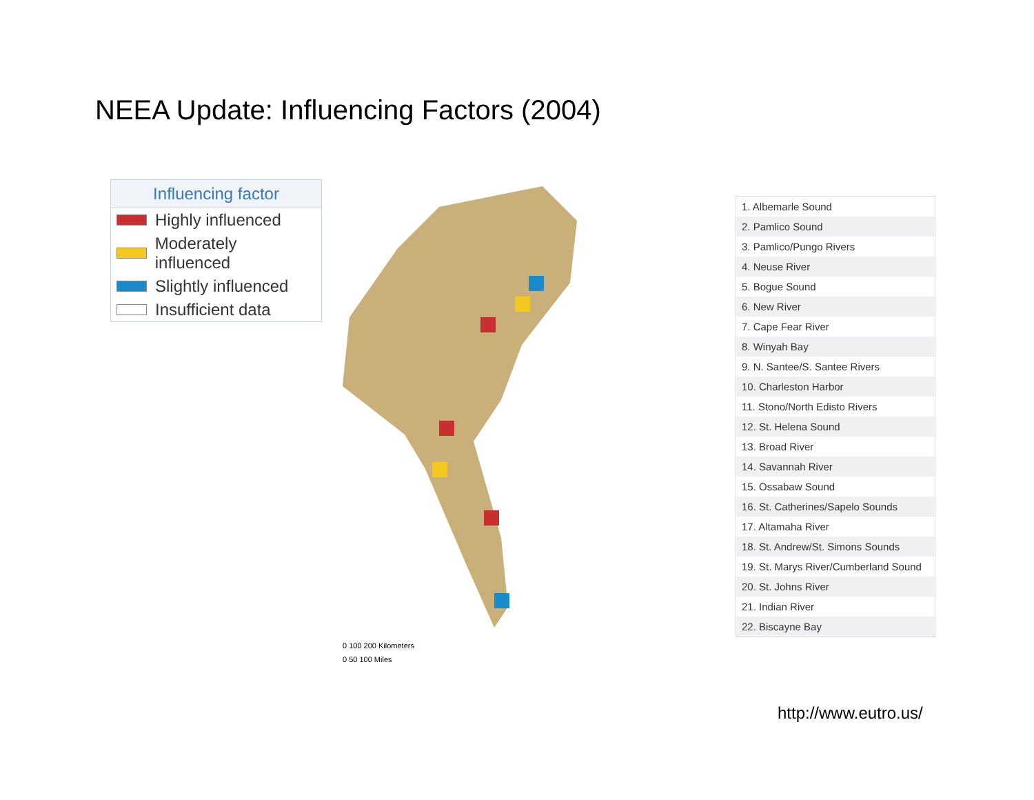NEEA Update: Influencing Factors (2004)
Influencing factor
Highly influenced
Moderately influenced
Slightly influenced
Insufficient data
0 100 200 Kilometers
0 50 100 Miles
| 1. Albemarle Sound |
| 2. Pamlico Sound |
| 3. Pamlico/Pungo Rivers |
| 4. Neuse River |
| 5. Bogue Sound |
| 6. New River |
| 7. Cape Fear River |
| 8. Winyah Bay |
| 9. N. Santee/S. Santee Rivers |
| 10. Charleston Harbor |
| 11. Stono/North Edisto Rivers |
| 12. St. Helena Sound |
| 13. Broad River |
| 14. Savannah River |
| 15. Ossabaw Sound |
| 16. St. Catherines/Sapelo Sounds |
| 17. Altamaha River |
| 18. St. Andrew/St. Simons Sounds |
| 19. St. Marys River/Cumberland Sound |
| 20. St. Johns River |
| 21. Indian River |
| 22. Biscayne Bay |
http://www.eutro.us/